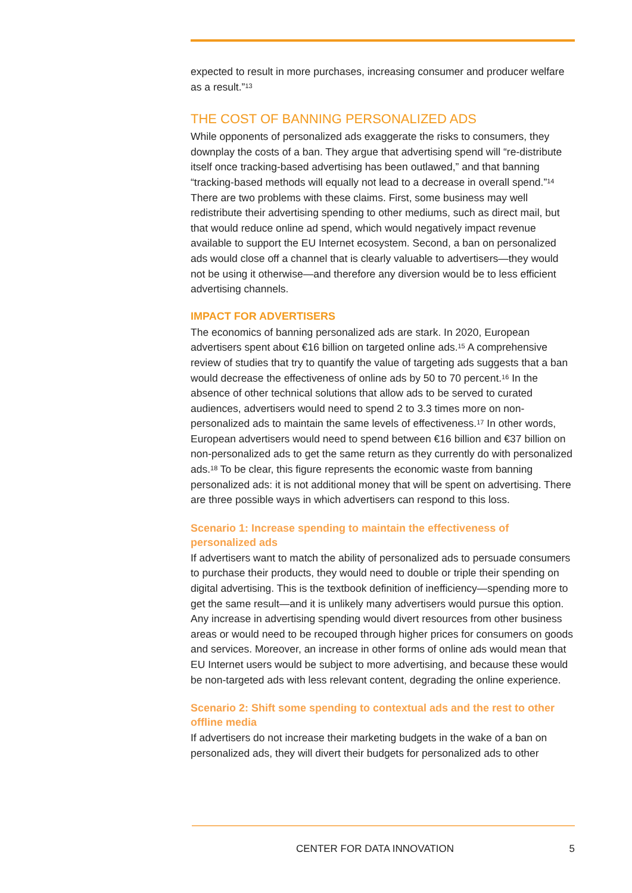expected to result in more purchases, increasing consumer and producer welfare as a result.”<sup>13</sup>
THE COST OF BANNING PERSONALIZED ADS
While opponents of personalized ads exaggerate the risks to consumers, they downplay the costs of a ban. They argue that advertising spend will “re-distribute itself once tracking-based advertising has been outlawed,” and that banning “tracking-based methods will equally not lead to a decrease in overall spend.”<sup>14</sup> There are two problems with these claims. First, some business may well redistribute their advertising spending to other mediums, such as direct mail, but that would reduce online ad spend, which would negatively impact revenue available to support the EU Internet ecosystem. Second, a ban on personalized ads would close off a channel that is clearly valuable to advertisers—they would not be using it otherwise—and therefore any diversion would be to less efficient advertising channels.
IMPACT FOR ADVERTISERS
The economics of banning personalized ads are stark. In 2020, European advertisers spent about €16 billion on targeted online ads.<sup>15</sup> A comprehensive review of studies that try to quantify the value of targeting ads suggests that a ban would decrease the effectiveness of online ads by 50 to 70 percent.<sup>16</sup> In the absence of other technical solutions that allow ads to be served to curated audiences, advertisers would need to spend 2 to 3.3 times more on non-personalized ads to maintain the same levels of effectiveness.<sup>17</sup> In other words, European advertisers would need to spend between €16 billion and €37 billion on non-personalized ads to get the same return as they currently do with personalized ads.<sup>18</sup> To be clear, this figure represents the economic waste from banning personalized ads: it is not additional money that will be spent on advertising. There are three possible ways in which advertisers can respond to this loss.
Scenario 1: Increase spending to maintain the effectiveness of personalized ads
If advertisers want to match the ability of personalized ads to persuade consumers to purchase their products, they would need to double or triple their spending on digital advertising. This is the textbook definition of inefficiency—spending more to get the same result—and it is unlikely many advertisers would pursue this option. Any increase in advertising spending would divert resources from other business areas or would need to be recouped through higher prices for consumers on goods and services. Moreover, an increase in other forms of online ads would mean that EU Internet users would be subject to more advertising, and because these would be non-targeted ads with less relevant content, degrading the online experience.
Scenario 2: Shift some spending to contextual ads and the rest to other offline media
If advertisers do not increase their marketing budgets in the wake of a ban on personalized ads, they will divert their budgets for personalized ads to other
CENTER FOR DATA INNOVATION 5